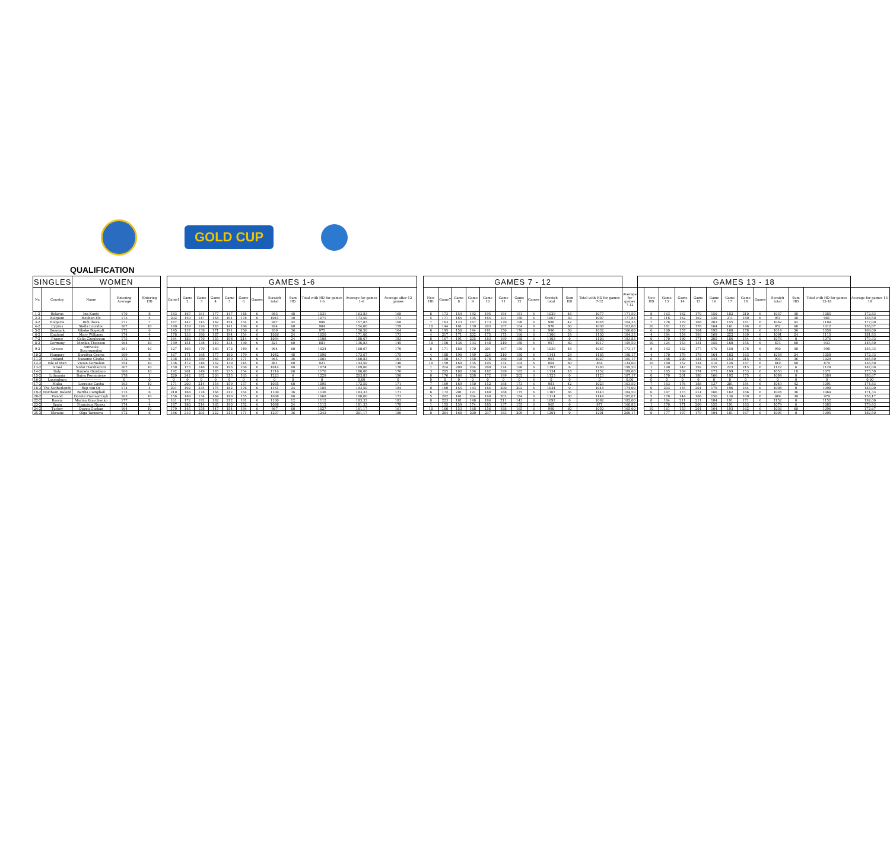GOLD CUP
QUALIFICATION
| SINGLES | | WOMEN | | | | GAMES 1-6 | | | | | | | | | | | | | GAMES 7 - 12 | | | | | | | | | | | | GAMES 13 - 18 | | | | | | | | | | | | |
| Nr. | Country | Name | Entering Average | Entering HD | | Game1 | Game 2 | Game 3 | Game 4 | Game 5 | Game 6 | Games | Scratch total | Sum HD | Total with HD for games 1-6 | Average for games 1-6 | Average after 12 games | | New HD | Game7 | Game 8 | Game 9 | Game 10 | Game 11 | Game 12 | Games | Scratch total | Sum HD | Total with HD for games 7-12 | Average for games 7-12 | | New HD | Game 13 | Game 14 | Game 15 | Game 16 | Game 17 | Game 18 | Games | Scratch total | Sum HD | Total with HD for games 13-18 | Average for games 13-18 |
| 1-2 | Belarus | Ina Kunts | 170 | 8 | | 183 | 167 | 161 | 177 | 147 | 148 | 6 | 983 | 48 | 1031 | 163,83 | 168 | | 8 | 173 | 154 | 142 | 195 | 184 | 181 | 6 | 1029 | 48 | 1077 | 171,50 | | 8 | 163 | 162 | 170 | 150 | 182 | 210 | 6 | 1037 | 48 | 1085 | 172,83 |
| 2-2 | Belgium | Houben Els | 173 | 5 | | 202 | 159 | 147 | 164 | 191 | 178 | 6 | 1041 | 30 | 1071 | 173,50 | 173 | | 5 | 171 | 165 | 195 | 165 | 191 | 180 | 6 | 1067 | 30 | 1097 | 177,83 | | 5 | 116 | 162 | 162 | 120 | 211 | 180 | 6 | 951 | 30 | 981 | 158,50 |
| 3-2 | Bulgaria | Didi Ilieva | 171 | 7 | | 167 | 147 | 143 | 182 | 154 | 154 | 6 | 947 | 42 | 989 | 157,83 | 168 | | 7 | 163 | 123 | 167 | 173 | 170 | 190 | 6 | 986 | 42 | 1028 | 164,33 | | 7 | 176 | 179 | 168 | 203 | 155 | 181 | 6 | 1062 | 42 | 1104 | 177,00 |
| 4-2 | Cyprus | Stella Loizidou | 167 | 10 | | 149 | 139 | 126 | 183 | 141 | 186 | 6 | 924 | 60 | 984 | 154,00 | 159 | | 10 | 144 | 161 | 139 | 203 | 167 | 164 | 6 | 978 | 60 | 1038 | 163,00 | | 10 | 181 | 122 | 178 | 164 | 161 | 146 | 6 | 952 | 60 | 1012 | 158,67 |
| 5-2 | Denmark | Vibeke Bogetoft | 172 | 6 | | 145 | 137 | 139 | 171 | 191 | 156 | 6 | 939 | 36 | 975 | 156,50 | 164 | | 6 | 195 | 150 | 144 | 181 | 150 | 176 | 6 | 996 | 36 | 1032 | 166,00 | | 6 | 160 | 157 | 164 | 195 | 160 | 178 | 6 | 1014 | 36 | 1050 | 169,00 |
| 6-2 | England | Mary Williams | 174 | 4 | | 178 | 133 | 180 | 187 | 194 | 154 | 6 | 1026 | 24 | 1050 | 171,00 | 173 | | 4 | 217 | 171 | 202 | 175 | 175 | 166 | 6 | 1106 | 24 | 1130 | 184,33 | | 4 | 184 | 154 | 193 | 169 | 222 | 169 | 6 | 1091 | 24 | 1115 | 181,83 |
| 7-2 | France | Celia Choukroun | 175 | 4 | | 164 | 183 | 170 | 155 | 198 | 214 | 6 | 1084 | 24 | 1108 | 180,67 | 183 | | 0 | 167 | 191 | 205 | 183 | 169 | 188 | 6 | 1103 | 0 | 1103 | 183,83 | | 0 | 170 | 190 | 171 | 205 | 186 | 154 | 6 | 1076 | 0 | 1076 | 179,33 |
| 8-2 | Germany | Monika Theissen | 164 | 10 | | 149 | 151 | 138 | 119 | 134 | 130 | 6 | 821 | 60 | 881 | 136,83 | 145 | | 10 | 150 | 136 | 133 | 148 | 210 | 180 | 6 | 957 | 60 | 1017 | 159,50 | | 10 | 124 | 153 | 131 | 150 | 160 | 155 | 6 | 873 | 60 | 933 | 145,50 |
| 9-2 | Greece | Anthoula Stavropoulou | 161 | 10 | | 127 | 168 | 179 | 169 | 172 | 149 | 6 | 964 | 60 | 1024 | 160,67 | 170 | | 8 | 171 | 180 | 170 | 201 | 167 | 150 | 6 | 1039 | 48 | 1087 | 173,17 | | 8 | 143 | 132 | 177 | 170 | 150 | 178 | 6 | 950 | 48 | 998 | 158,33 |
| 10-2 | Hungary | Dorottya Csorsz | 169 | 8 | | 167 | 171 | 168 | 177 | 180 | 179 | 6 | 1042 | 48 | 1090 | 173,67 | 175 | | 4 | 188 | 190 | 149 | 224 | 210 | 180 | 6 | 1141 | 24 | 1165 | 190,17 | | 4 | 170 | 179 | 176 | 164 | 182 | 163 | 6 | 1034 | 24 | 1058 | 172,33 |
| 11-2 | Ireland | Suzanne Clarke | 172 | 6 | | 138 | 143 | 189 | 165 | 159 | 171 | 6 | 965 | 36 | 1001 | 160,83 | 161 | | 6 | 150 | 147 | 158 | 178 | 160 | 198 | 6 | 991 | 36 | 1027 | 165,17 | | 6 | 148 | 200 | 134 | 143 | 153 | 215 | 6 | 993 | 36 | 1029 | 165,50 |
| 12-2 | Isle of Man | Vivien Cornelius | 154 | 10 | | 136 | 172 | 146 | 132 | 130 | 145 | 6 | 861 | 60 | 921 | 143,50 | 140 | | 10 | 159 | 169 | 135 | 105 | 132 | 104 | 6 | 804 | 60 | 864 | 134,00 | | 10 | 160 | 152 | 124 | 110 | 126 | 147 | 6 | 819 | 60 | 879 | 136,50 |
| 13-2 | Israel | Nofar Hershkovitz | 167 | 10 | | 150 | 173 | 140 | 192 | 193 | 166 | 6 | 1014 | 60 | 1074 | 169,00 | 178 | | 1 | 214 | 209 | 204 | 200 | 174 | 196 | 6 | 1197 | 6 | 1203 | 199,50 | | 1 | 190 | 147 | 192 | 155 | 223 | 215 | 6 | 1122 | 6 | 1128 | 187,00 |
| 14-2 | Italy | Daniela Giordano | 166 | 10 | | 192 | 201 | 149 | 185 | 235 | 154 | 6 | 1116 | 60 | 1176 | 186,00 | 176 | | 3 | 205 | 180 | 186 | 182 | 199 | 182 | 6 | 1134 | 18 | 1152 | 189,00 | | 3 | 185 | 169 | 174 | 173 | 199 | 153 | 6 | 1053 | 18 | 1071 | 175,50 |
| 15-2 | Lithuania | Daiva Perminiene | 178 | 1 | | 220 | 242 | 182 | 203 | 213 | 163 | 6 | 1223 | 6 | 1229 | 203,83 | 190 | | 0 | 176 | 166 | 208 | 172 | 199 | 202 | 6 | 1123 | 0 | 1123 | 187,17 | | 0 | 170 | 201 | 180 | 166 | 192 | 175 | 6 | 1084 | 0 | 1084 | 180,67 |
| 16-2 | Luxemburg | ------------------ | 0 | 0 | | 0 | 0 | 0 | 0 | 0 | 0 | 6 | 0 | 0 | 0 | 0,00 | 0 | | 0 | 0 | 0 | 0 | 0 | 0 | 0 | 6 | 0 | 0 | 0 | 0,00 | | 0 | 0 | 0 | 0 | 0 | 0 | 0 | 6 | 0 | 0 | 0 | 0,00 |
| 17-2 | Malta | Lorraine Casha | 163 | 10 | | 171 | 200 | 214 | 154 | 159 | 137 | 6 | 1035 | 60 | 1095 | 172,50 | 171 | | 7 | 169 | 169 | 150 | 152 | 168 | 173 | 6 | 981 | 42 | 1023 | 163,50 | | 7 | 163 | 176 | 188 | 137 | 201 | 184 | 6 | 1049 | 42 | 1091 | 174,83 |
| 18-2 | The Netherlands | Bep van Os | 174 | 4 | | 201 | 192 | 235 | 175 | 182 | 176 | 6 | 1161 | 24 | 1185 | 193,50 | 184 | | 0 | 160 | 155 | 143 | 184 | 200 | 202 | 6 | 1044 | 0 | 1044 | 174,00 | | 0 | 203 | 155 | 201 | 179 | 196 | 164 | 6 | 1098 | 0 | 1098 | 183,00 |
| 19-2 | Northern Ireland | Bertha Campbell | 172 | 6 | | 210 | 168 | 178 | 168 | 212 | 164 | 6 | 1100 | 36 | 1136 | 183,33 | 171 | | 6 | 172 | 201 | 191 | 180 | 188 | 175 | 6 | 1107 | 36 | 1143 | 184,50 | | 6 | 147 | 173 | 214 | 166 | 162 | 166 | 6 | 1028 | 36 | 1064 | 171,33 |
| 20-2 | Poland | Dorota Piwowarczyk | 163 | 10 | | 156 | 189 | 134 | 184 | 190 | 155 | 6 | 1008 | 60 | 1068 | 168,00 | 173 | | 5 | 202 | 161 | 204 | 160 | 203 | 184 | 6 | 1114 | 30 | 1144 | 185,67 | | 5 | 176 | 144 | 168 | 156 | 136 | 169 | 6 | 949 | 30 | 979 | 158,17 |
| 22-2 | Russia | Marina Kravchenko | 177 | 2 | | 161 | 172 | 192 | 182 | 212 | 181 | 6 | 1100 | 12 | 1112 | 183,33 | 183 | | 0 | 223 | 181 | 148 | 186 | 211 | 143 | 6 | 1092 | 0 | 1092 | 182,00 | | 0 | 184 | 211 | 211 | 184 | 191 | 171 | 6 | 1152 | 0 | 1152 | 192,00 |
| 23-2 | Spain | Francisca Nunez | 174 | 4 | | 187 | 180 | 214 | 165 | 190 | 152 | 6 | 1088 | 24 | 1112 | 181,33 | 178 | | 1 | 155 | 159 | 174 | 185 | 137 | 155 | 6 | 965 | 6 | 971 | 160,83 | | 1 | 170 | 171 | 209 | 155 | 191 | 183 | 6 | 1079 | 6 | 1085 | 179,83 |
| 24-2 | Turkey | Duygu Gurkan | 164 | 10 | | 179 | 145 | 158 | 147 | 154 | 184 | 6 | 967 | 60 | 1027 | 161,17 | 161 | | 10 | 160 | 153 | 168 | 156 | 188 | 165 | 6 | 990 | 60 | 1050 | 165,00 | | 10 | 161 | 153 | 201 | 164 | 193 | 162 | 6 | 1036 | 60 | 1096 | 172,67 |
| 25-2 | Ukraine | Olga Tarasova | 172 | 6 | | 186 | 210 | 205 | 222 | 213 | 171 | 6 | 1207 | 36 | 1243 | 201,17 | 186 | | 0 | 204 | 168 | 200 | 237 | 183 | 209 | 6 | 1201 | 0 | 1201 | 200,17 | | 0 | 177 | 197 | 179 | 194 | 181 | 167 | 6 | 1095 | 0 | 1095 | 182,50 |